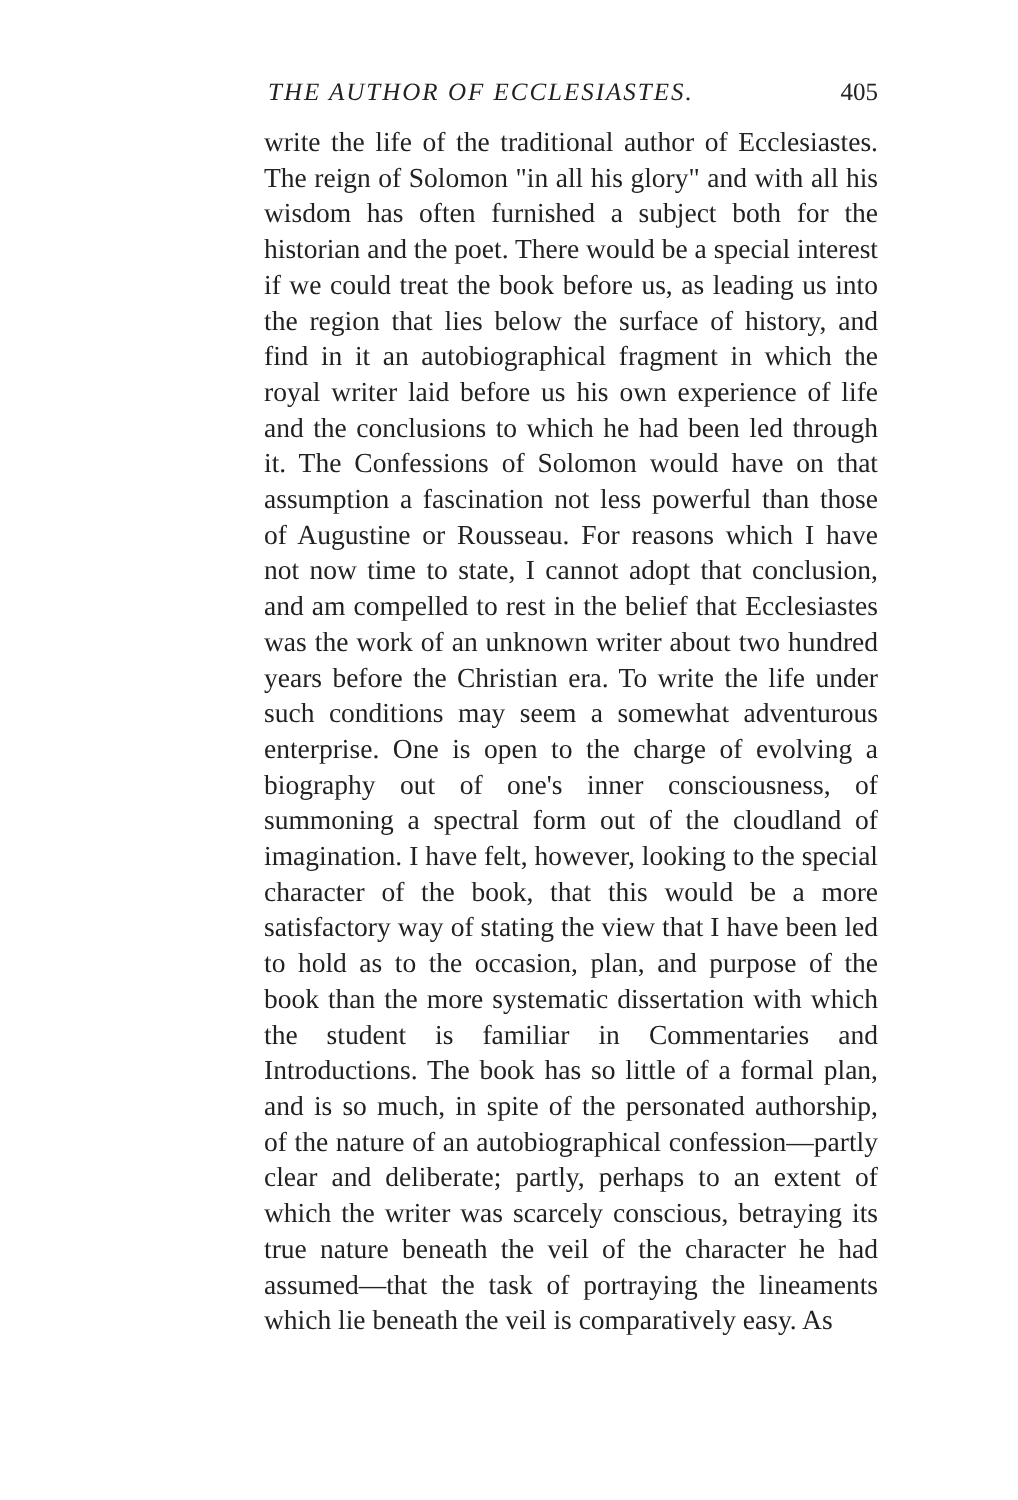THE AUTHOR OF ECCLESIASTES. 405
write the life of the traditional author of Ecclesiastes. The reign of Solomon "in all his glory" and with all his wisdom has often furnished a subject both for the historian and the poet. There would be a special interest if we could treat the book before us, as leading us into the region that lies below the surface of history, and find in it an autobiographical fragment in which the royal writer laid before us his own experience of life and the conclusions to which he had been led through it. The Confessions of Solomon would have on that assumption a fascination not less powerful than those of Augustine or Rousseau. For reasons which I have not now time to state, I cannot adopt that conclusion, and am compelled to rest in the belief that Ecclesiastes was the work of an unknown writer about two hundred years before the Christian era. To write the life under such conditions may seem a somewhat adventurous enterprise. One is open to the charge of evolving a biography out of one's inner consciousness, of summoning a spectral form out of the cloudland of imagination. I have felt, however, looking to the special character of the book, that this would be a more satisfactory way of stating the view that I have been led to hold as to the occasion, plan, and purpose of the book than the more systematic dissertation with which the student is familiar in Commentaries and Introductions. The book has so little of a formal plan, and is so much, in spite of the personated authorship, of the nature of an autobiographical confession—partly clear and deliberate; partly, perhaps to an extent of which the writer was scarcely conscious, betraying its true nature beneath the veil of the character he had assumed—that the task of portraying the lineaments which lie beneath the veil is comparatively easy. As